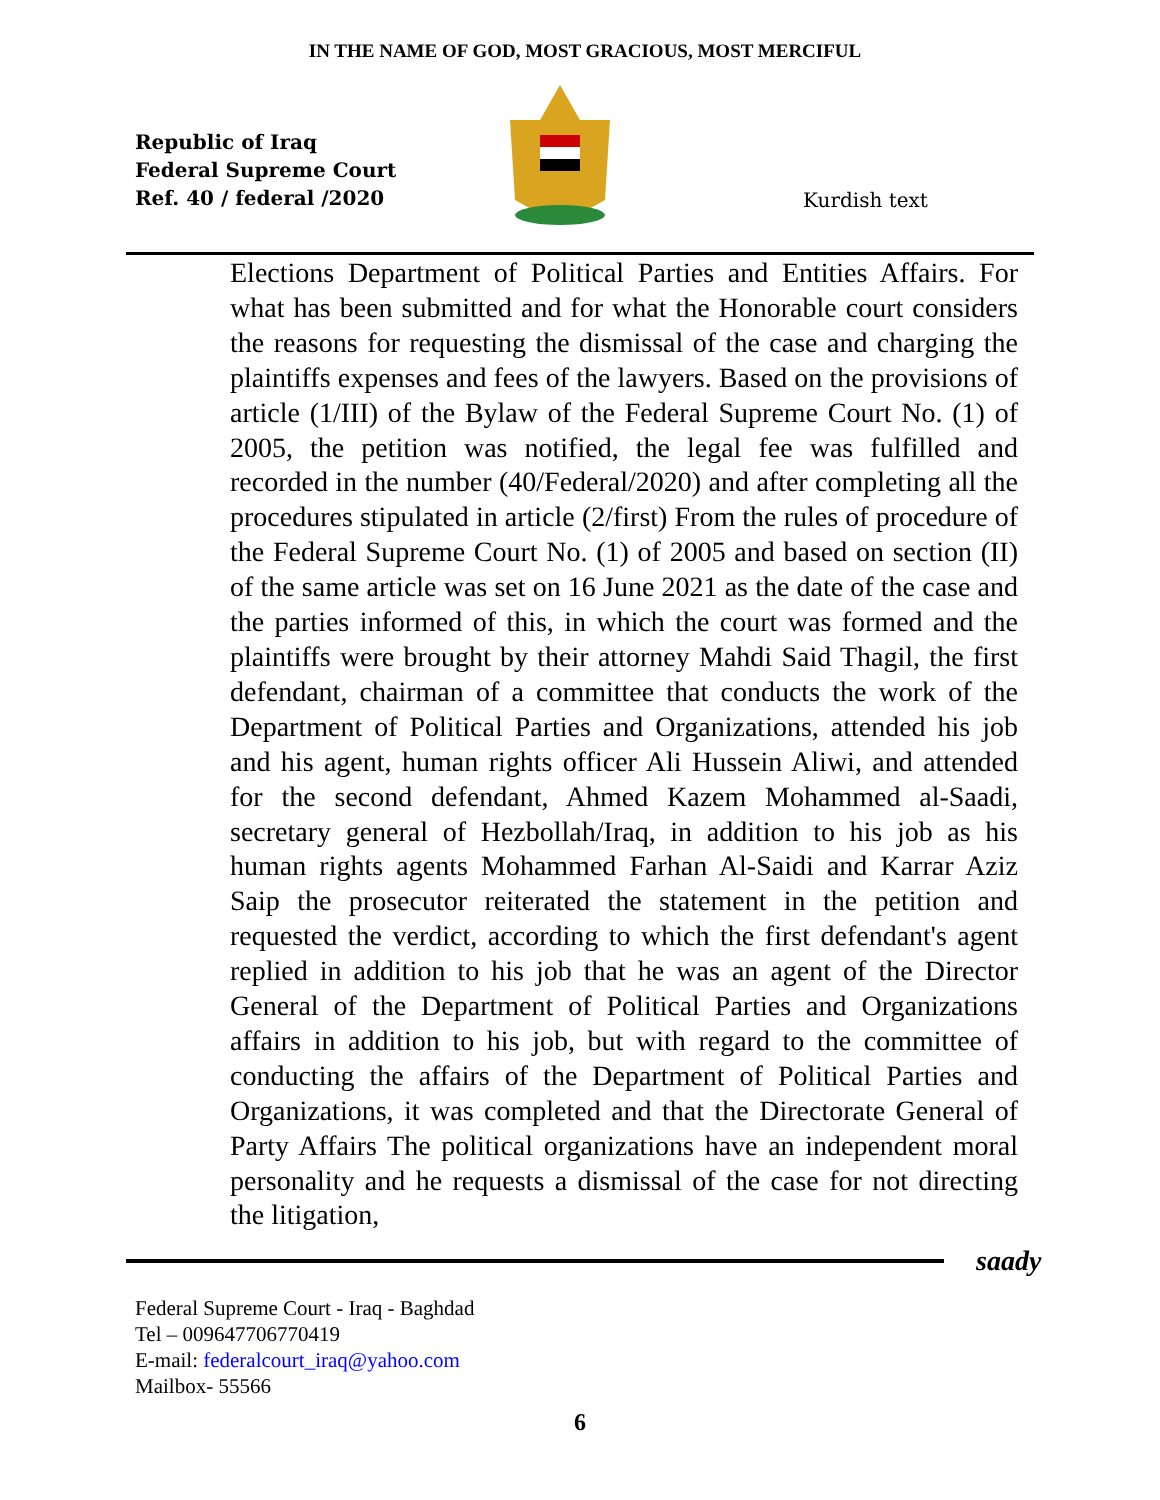IN THE NAME OF GOD, MOST GRACIOUS, MOST MERCIFUL
Republic of Iraq
Federal Supreme Court
Ref. 40 / federal /2020
Kurdish text
Elections Department of Political Parties and Entities Affairs. For what has been submitted and for what the Honorable court considers the reasons for requesting the dismissal of the case and charging the plaintiffs expenses and fees of the lawyers. Based on the provisions of article (1/III) of the Bylaw of the Federal Supreme Court No. (1) of 2005, the petition was notified, the legal fee was fulfilled and recorded in the number (40/Federal/2020) and after completing all the procedures stipulated in article (2/first) From the rules of procedure of the Federal Supreme Court No. (1) of 2005 and based on section (II) of the same article was set on 16 June 2021 as the date of the case and the parties informed of this, in which the court was formed and the plaintiffs were brought by their attorney Mahdi Said Thagil, the first defendant, chairman of a committee that conducts the work of the Department of Political Parties and Organizations, attended his job and his agent, human rights officer Ali Hussein Aliwi, and attended for the second defendant, Ahmed Kazem Mohammed al-Saadi, secretary general of Hezbollah/Iraq, in addition to his job as his human rights agents Mohammed Farhan Al-Saidi and Karrar Aziz Saip the prosecutor reiterated the statement in the petition and requested the verdict, according to which the first defendant's agent replied in addition to his job that he was an agent of the Director General of the Department of Political Parties and Organizations affairs in addition to his job, but with regard to the committee of conducting the affairs of the Department of Political Parties and Organizations, it was completed and that the Directorate General of Party Affairs The political organizations have an independent moral personality and he requests a dismissal of the case for not directing the litigation,
saady
Federal Supreme Court - Iraq - Baghdad
Tel – 009647706770419
E-mail: federalcourt_iraq@yahoo.com
Mailbox- 55566
6